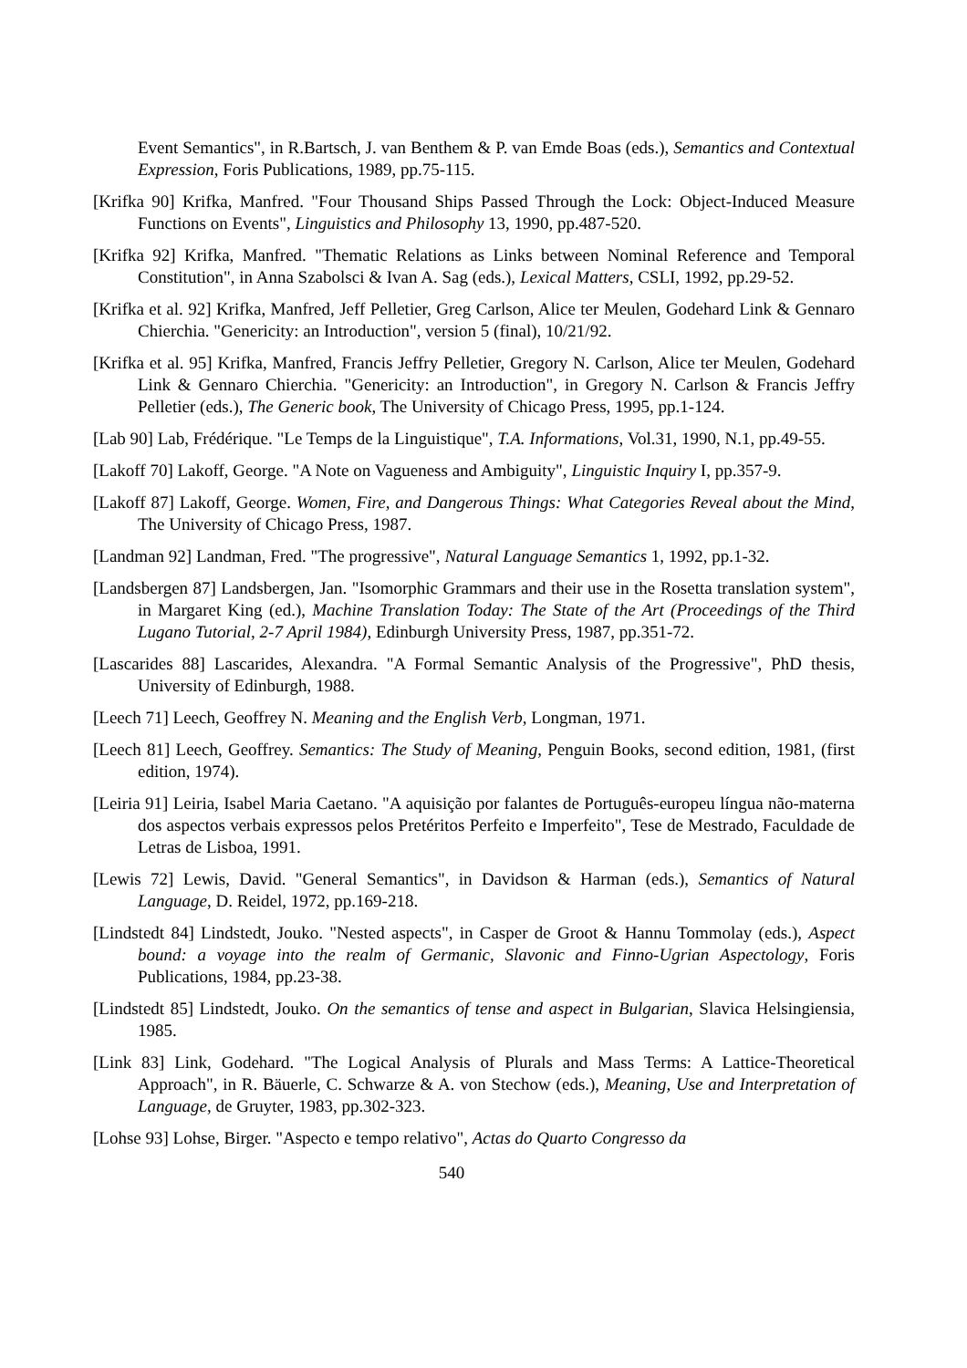Event Semantics", in R.Bartsch, J. van Benthem & P. van Emde Boas (eds.), Semantics and Contextual Expression, Foris Publications, 1989, pp.75-115.
[Krifka 90] Krifka, Manfred. "Four Thousand Ships Passed Through the Lock: Object-Induced Measure Functions on Events", Linguistics and Philosophy 13, 1990, pp.487-520.
[Krifka 92] Krifka, Manfred. "Thematic Relations as Links between Nominal Reference and Temporal Constitution", in Anna Szabolsci & Ivan A. Sag (eds.), Lexical Matters, CSLI, 1992, pp.29-52.
[Krifka et al. 92] Krifka, Manfred, Jeff Pelletier, Greg Carlson, Alice ter Meulen, Godehard Link & Gennaro Chierchia. "Genericity: an Introduction", version 5 (final), 10/21/92.
[Krifka et al. 95] Krifka, Manfred, Francis Jeffry Pelletier, Gregory N. Carlson, Alice ter Meulen, Godehard Link & Gennaro Chierchia. "Genericity: an Introduction", in Gregory N. Carlson & Francis Jeffry Pelletier (eds.), The Generic book, The University of Chicago Press, 1995, pp.1-124.
[Lab 90] Lab, Frédérique. "Le Temps de la Linguistique", T.A. Informations, Vol.31, 1990, N.1, pp.49-55.
[Lakoff 70] Lakoff, George. "A Note on Vagueness and Ambiguity", Linguistic Inquiry I, pp.357-9.
[Lakoff 87] Lakoff, George. Women, Fire, and Dangerous Things: What Categories Reveal about the Mind, The University of Chicago Press, 1987.
[Landman 92] Landman, Fred. "The progressive", Natural Language Semantics 1, 1992, pp.1-32.
[Landsbergen 87] Landsbergen, Jan. "Isomorphic Grammars and their use in the Rosetta translation system", in Margaret King (ed.), Machine Translation Today: The State of the Art (Proceedings of the Third Lugano Tutorial, 2-7 April 1984), Edinburgh University Press, 1987, pp.351-72.
[Lascarides 88] Lascarides, Alexandra. "A Formal Semantic Analysis of the Progressive", PhD thesis, University of Edinburgh, 1988.
[Leech 71] Leech, Geoffrey N. Meaning and the English Verb, Longman, 1971.
[Leech 81] Leech, Geoffrey. Semantics: The Study of Meaning, Penguin Books, second edition, 1981, (first edition, 1974).
[Leiria 91] Leiria, Isabel Maria Caetano. "A aquisição por falantes de Português-europeu língua não-materna dos aspectos verbais expressos pelos Pretéritos Perfeito e Imperfeito", Tese de Mestrado, Faculdade de Letras de Lisboa, 1991.
[Lewis 72] Lewis, David. "General Semantics", in Davidson & Harman (eds.), Semantics of Natural Language, D. Reidel, 1972, pp.169-218.
[Lindstedt 84] Lindstedt, Jouko. "Nested aspects", in Casper de Groot & Hannu Tommolay (eds.), Aspect bound: a voyage into the realm of Germanic, Slavonic and Finno-Ugrian Aspectology, Foris Publications, 1984, pp.23-38.
[Lindstedt 85] Lindstedt, Jouko. On the semantics of tense and aspect in Bulgarian, Slavica Helsingiensia, 1985.
[Link 83] Link, Godehard. "The Logical Analysis of Plurals and Mass Terms: A Lattice-Theoretical Approach", in R. Bäuerle, C. Schwarze & A. von Stechow (eds.), Meaning, Use and Interpretation of Language, de Gruyter, 1983, pp.302-323.
[Lohse 93] Lohse, Birger. "Aspecto e tempo relativo", Actas do Quarto Congresso da
540